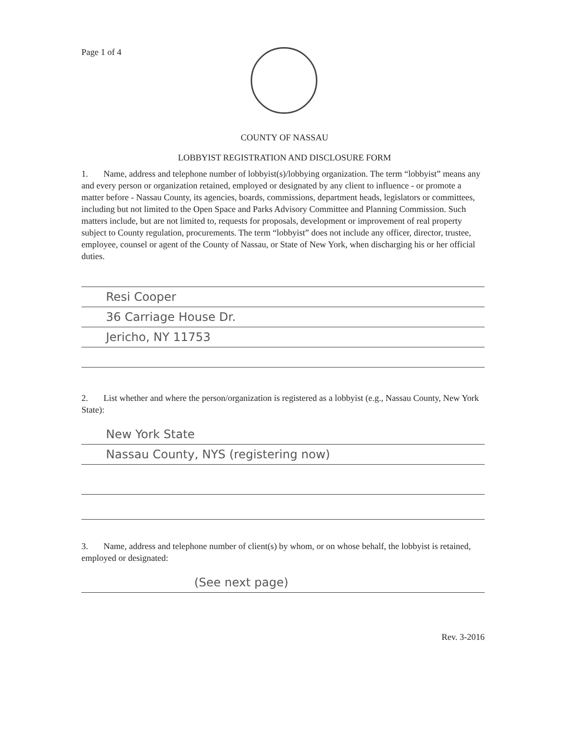Page 1 of 4
COUNTY OF NASSAU
LOBBYIST REGISTRATION AND DISCLOSURE FORM
1. Name, address and telephone number of lobbyist(s)/lobbying organization. The term “lobbyist” means any and every person or organization retained, employed or designated by any client to influence - or promote a matter before - Nassau County, its agencies, boards, commissions, department heads, legislators or committees, including but not limited to the Open Space and Parks Advisory Committee and Planning Commission. Such matters include, but are not limited to, requests for proposals, development or improvement of real property subject to County regulation, procurements. The term “lobbyist” does not include any officer, director, trustee, employee, counsel or agent of the County of Nassau, or State of New York, when discharging his or her official duties.
Resi Cooper
36 Carriage House Dr.
Jericho, NY 11753
2. List whether and where the person/organization is registered as a lobbyist (e.g., Nassau County, New York State):
New York State
Nassau County, NYS (registering now)
3. Name, address and telephone number of client(s) by whom, or on whose behalf, the lobbyist is retained, employed or designated:
(See next page)
Rev. 3-2016